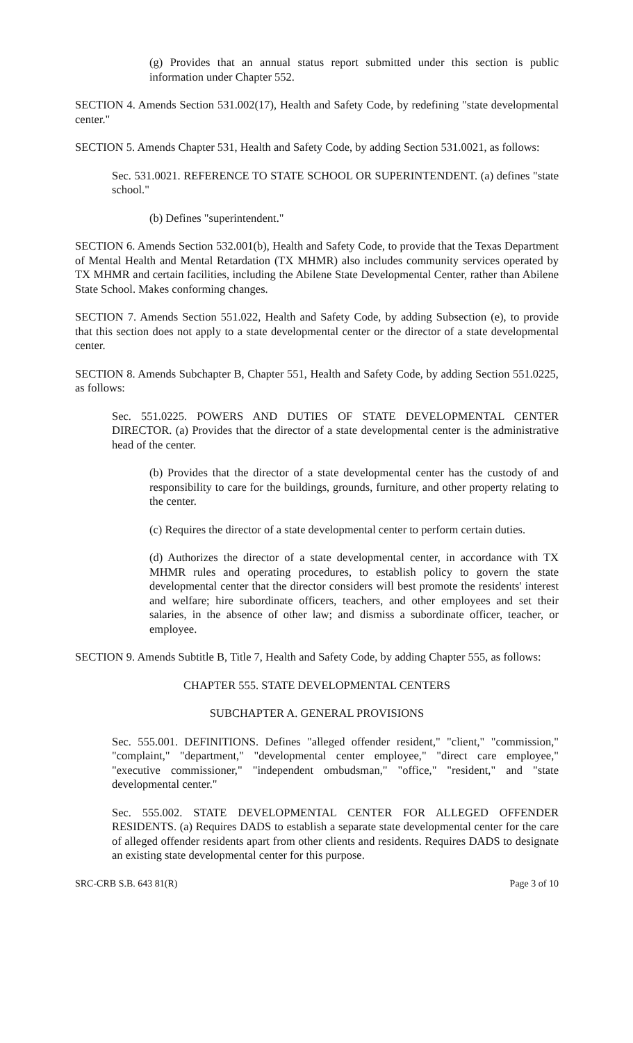(g) Provides that an annual status report submitted under this section is public information under Chapter 552.
SECTION 4. Amends Section 531.002(17), Health and Safety Code, by redefining "state developmental center."
SECTION 5. Amends Chapter 531, Health and Safety Code, by adding Section 531.0021, as follows:
Sec. 531.0021. REFERENCE TO STATE SCHOOL OR SUPERINTENDENT. (a) defines "state school."
(b) Defines "superintendent."
SECTION 6. Amends Section 532.001(b), Health and Safety Code, to provide that the Texas Department of Mental Health and Mental Retardation (TX MHMR) also includes community services operated by TX MHMR and certain facilities, including the Abilene State Developmental Center, rather than Abilene State School. Makes conforming changes.
SECTION 7. Amends Section 551.022, Health and Safety Code, by adding Subsection (e), to provide that this section does not apply to a state developmental center or the director of a state developmental center.
SECTION 8. Amends Subchapter B, Chapter 551, Health and Safety Code, by adding Section 551.0225, as follows:
Sec. 551.0225. POWERS AND DUTIES OF STATE DEVELOPMENTAL CENTER DIRECTOR. (a) Provides that the director of a state developmental center is the administrative head of the center.
(b) Provides that the director of a state developmental center has the custody of and responsibility to care for the buildings, grounds, furniture, and other property relating to the center.
(c) Requires the director of a state developmental center to perform certain duties.
(d) Authorizes the director of a state developmental center, in accordance with TX MHMR rules and operating procedures, to establish policy to govern the state developmental center that the director considers will best promote the residents' interest and welfare; hire subordinate officers, teachers, and other employees and set their salaries, in the absence of other law; and dismiss a subordinate officer, teacher, or employee.
SECTION 9. Amends Subtitle B, Title 7, Health and Safety Code, by adding Chapter 555, as follows:
CHAPTER 555. STATE DEVELOPMENTAL CENTERS
SUBCHAPTER A. GENERAL PROVISIONS
Sec. 555.001. DEFINITIONS. Defines "alleged offender resident," "client," "commission," "complaint," "department," "developmental center employee," "direct care employee," "executive commissioner," "independent ombudsman," "office," "resident," and "state developmental center."
Sec. 555.002. STATE DEVELOPMENTAL CENTER FOR ALLEGED OFFENDER RESIDENTS. (a) Requires DADS to establish a separate state developmental center for the care of alleged offender residents apart from other clients and residents. Requires DADS to designate an existing state developmental center for this purpose.
SRC-CRB S.B. 643 81(R) Page 3 of 10